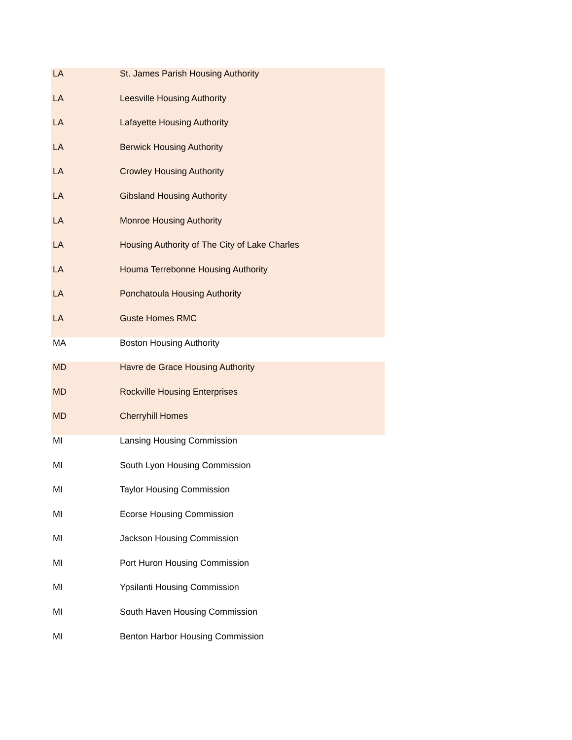| LA | St. James Parish Housing Authority |
| LA | Leesville Housing Authority |
| LA | Lafayette Housing Authority |
| LA | Berwick Housing Authority |
| LA | Crowley Housing Authority |
| LA | Gibsland Housing Authority |
| LA | Monroe Housing Authority |
| LA | Housing Authority of The City of Lake Charles |
| LA | Houma Terrebonne Housing Authority |
| LA | Ponchatoula Housing Authority |
| LA | Guste Homes RMC |
| MA | Boston Housing Authority |
| MD | Havre de Grace Housing Authority |
| MD | Rockville Housing Enterprises |
| MD | Cherryhill Homes |
| MI | Lansing Housing Commission |
| MI | South Lyon Housing Commission |
| MI | Taylor Housing Commission |
| MI | Ecorse Housing Commission |
| MI | Jackson Housing Commission |
| MI | Port Huron Housing Commission |
| MI | Ypsilanti Housing Commission |
| MI | South Haven Housing Commission |
| MI | Benton Harbor Housing Commission |